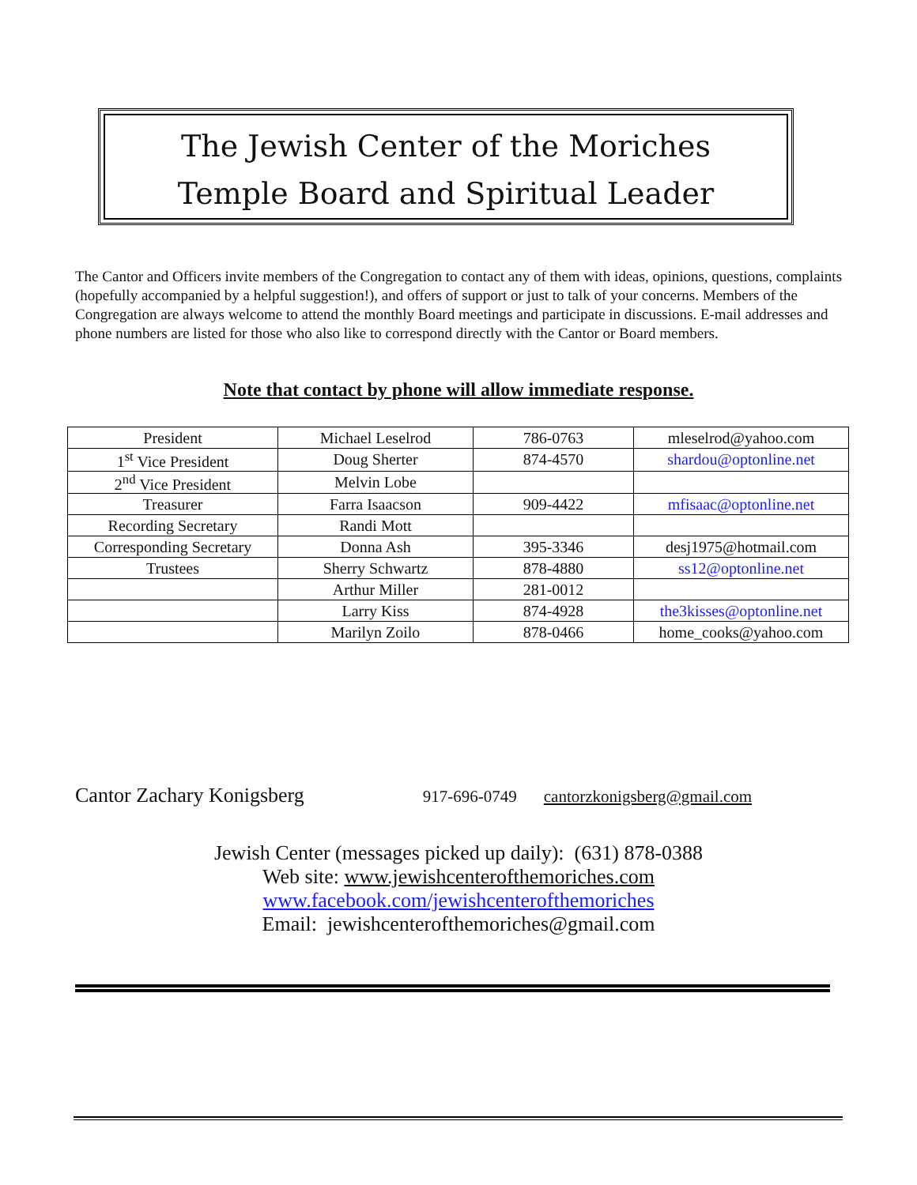The Jewish Center of the Moriches
Temple Board and Spiritual Leader
The Cantor and Officers invite members of the Congregation to contact any of them with ideas, opinions, questions, complaints (hopefully accompanied by a helpful suggestion!), and offers of support or just to talk of your concerns. Members of the Congregation are always welcome to attend the monthly Board meetings and participate in discussions. E-mail addresses and phone numbers are listed for those who also like to correspond directly with the Cantor or Board members.
Note that contact by phone will allow immediate response.
| President | Michael Leselrod | 786-0763 | mleselrod@yahoo.com |
| 1<sup>st</sup> Vice President | Doug Sherter | 874-4570 | shardou@optonline.net |
| 2<sup>nd</sup> Vice President | Melvin Lobe | | |
| Treasurer | Farra Isaacson | 909-4422 | mfisaac@optonline.net |
| Recording Secretary | Randi Mott | | |
| Corresponding Secretary | Donna Ash | 395-3346 | desj1975@hotmail.com |
| Trustees | Sherry Schwartz | 878-4880 | ss12@optonline.net |
| | Arthur Miller | 281-0012 | |
| | Larry Kiss | 874-4928 | the3kisses@optonline.net |
| | Marilyn Zoilo | 878-0466 | home_cooks@yahoo.com |
Cantor Zachary Konigsberg 917-696-0749 cantorzkonigsberg@gmail.com
Jewish Center (messages picked up daily): (631) 878-0388
Web site: www.jewishcenterofthemoriches.com
www.facebook.com/jewishcenterofthemoriches
Email: jewishcenterofthemoriches@gmail.com